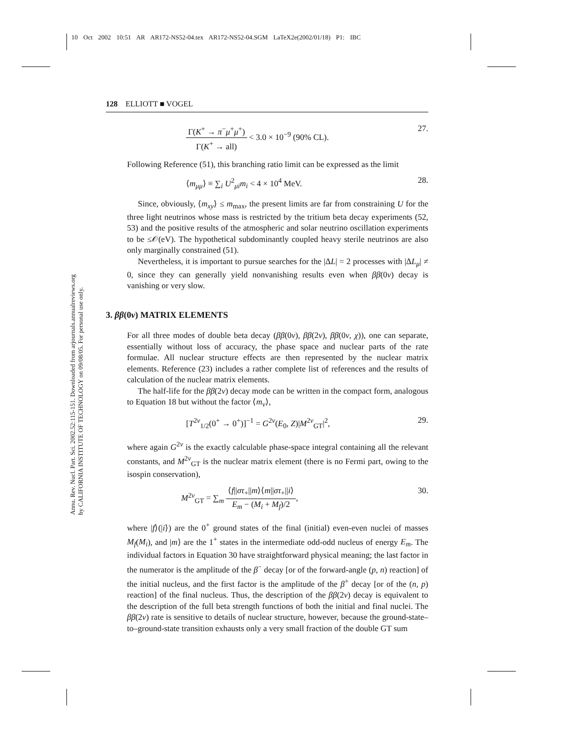10 Oct 2002 10:51 AR AR172-NS52-04.tex AR172-NS52-04.SGM LaTeX2e(2002/01/18) P1: IBC
Annu. Rev. Nucl. Part. Sci. 2002.52:115-151. Downloaded from arjournals.annualreviews.org
by CALIFORNIA INSTITUTE OF TECHNOLOGY on 09/08/05. For personal use only.
128 ELLIOTT ■ VOGEL
Γ(K<sup>+</sup> → π<sup>−</sup>μ<sup>+</sup>μ<sup>+</sup>) Γ(K<sup>+</sup> → all) < 3.0 × 10<sup>−9</sup> (90% CL). 27.
Following Reference (51), this branching ratio limit can be expressed as the limit
⟨m<sub>μμ</sub>⟩ ≡ ∑<sub>i</sub> U<sup>2</sup><sub>μi</sub>m<sub>i</sub> < 4 × 10<sup>4</sup> MeV. 28.
Since, obviously, ⟨m<sub>xy</sub>⟩ ≤ m<sub>max</sub>, the present limits are far from constraining U for the three light neutrinos whose mass is restricted by the tritium beta decay experiments (52, 53) and the positive results of the atmospheric and solar neutrino oscillation experiments to be ≤𝒪(eV). The hypothetical subdominantly coupled heavy sterile neutrinos are also only marginally constrained (51).
Nevertheless, it is important to pursue searches for the |ΔL| = 2 processes with |ΔL<sub>μ</sub>| ≠ 0, since they can generally yield nonvanishing results even when ββ(0ν) decay is vanishing or very slow.
3. ββ(0ν) MATRIX ELEMENTS
For all three modes of double beta decay (ββ(0ν), ββ(2ν), ββ(0ν, χ)), one can separate, essentially without loss of accuracy, the phase space and nuclear parts of the rate formulae. All nuclear structure effects are then represented by the nuclear matrix elements. Reference (23) includes a rather complete list of references and the results of calculation of the nuclear matrix elements.
The half-life for the ββ(2ν) decay mode can be written in the compact form, analogous to Equation 18 but without the factor ⟨m<sub>ν</sub>⟩,
[T<sup>2ν</sup><sub>1/2</sub>(0<sup>+</sup> → 0<sup>+</sup>)]<sup>−1</sup> = G<sup>2ν</sup>(E<sub>0</sub>, Z)|M<sup>2ν</sup><sub>GT</sub>|<sup>2</sup>, 29.
where again G<sup>2ν</sup> is the exactly calculable phase-space integral containing all the relevant constants, and M<sup>2ν</sup><sub>GT</sub> is the nuclear matrix element (there is no Fermi part, owing to the isospin conservation),
M<sup>2ν</sup><sub>GT</sub> = ∑<sub>m</sub> ⟨f||στ<sub>+</sub>||m⟩⟨m||στ<sub>+</sub>||i⟩ E<sub>m</sub> − (M<sub>i</sub> + M<sub>f</sub>)/2, 30.
where |f⟩(|i⟩) are the 0<sup>+</sup> ground states of the final (initial) even-even nuclei of masses M<sub>f</sub>(M<sub>i</sub>), and |m⟩ are the 1<sup>+</sup> states in the intermediate odd-odd nucleus of energy E<sub>m</sub>. The individual factors in Equation 30 have straightforward physical meaning; the last factor in the numerator is the amplitude of the β<sup>−</sup> decay [or of the forward-angle (p, n) reaction] of the initial nucleus, and the first factor is the amplitude of the β<sup>+</sup> decay [or of the (n, p) reaction] of the final nucleus. Thus, the description of the ββ(2ν) decay is equivalent to the description of the full beta strength functions of both the initial and final nuclei. The ββ(2ν) rate is sensitive to details of nuclear structure, however, because the ground-state–to–ground-state transition exhausts only a very small fraction of the double GT sum